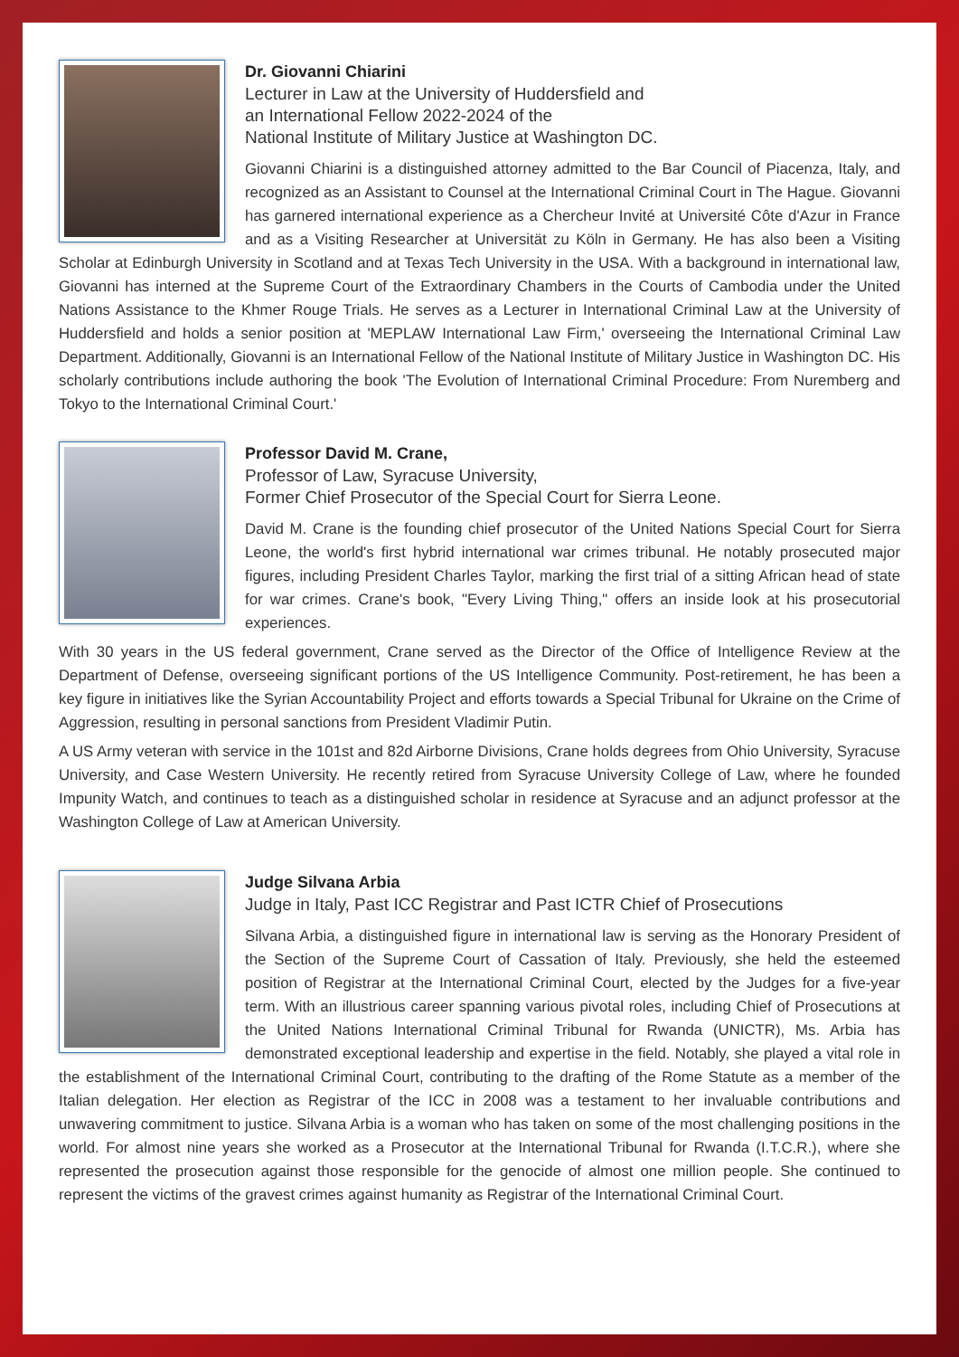Dr. Giovanni Chiarini
Lecturer in Law at the University of Huddersfield and
an International Fellow 2022-2024 of the
National Institute of Military Justice at Washington DC.
Giovanni Chiarini is a distinguished attorney admitted to the Bar Council of Piacenza, Italy, and recognized as an Assistant to Counsel at the International Criminal Court in The Hague. Giovanni has garnered international experience as a Chercheur Invité at Université Côte d'Azur in France and as a Visiting Researcher at Universität zu Köln in Germany. He has also been a Visiting Scholar at Edinburgh University in Scotland and at Texas Tech University in the USA. With a background in international law, Giovanni has interned at the Supreme Court of the Extraordinary Chambers in the Courts of Cambodia under the United Nations Assistance to the Khmer Rouge Trials. He serves as a Lecturer in International Criminal Law at the University of Huddersfield and holds a senior position at 'MEPLAW International Law Firm,' overseeing the International Criminal Law Department. Additionally, Giovanni is an International Fellow of the National Institute of Military Justice in Washington DC. His scholarly contributions include authoring the book 'The Evolution of International Criminal Procedure: From Nuremberg and Tokyo to the International Criminal Court.'
Professor David M. Crane,
Professor of Law, Syracuse University,
Former Chief Prosecutor of the Special Court for Sierra Leone.
David M. Crane is the founding chief prosecutor of the United Nations Special Court for Sierra Leone, the world's first hybrid international war crimes tribunal. He notably prosecuted major figures, including President Charles Taylor, marking the first trial of a sitting African head of state for war crimes. Crane's book, "Every Living Thing," offers an inside look at his prosecutorial experiences.
With 30 years in the US federal government, Crane served as the Director of the Office of Intelligence Review at the Department of Defense, overseeing significant portions of the US Intelligence Community. Post-retirement, he has been a key figure in initiatives like the Syrian Accountability Project and efforts towards a Special Tribunal for Ukraine on the Crime of Aggression, resulting in personal sanctions from President Vladimir Putin.
A US Army veteran with service in the 101st and 82d Airborne Divisions, Crane holds degrees from Ohio University, Syracuse University, and Case Western University. He recently retired from Syracuse University College of Law, where he founded Impunity Watch, and continues to teach as a distinguished scholar in residence at Syracuse and an adjunct professor at the Washington College of Law at American University.
Judge Silvana Arbia
Judge in Italy, Past ICC Registrar and Past ICTR Chief of Prosecutions
Silvana Arbia, a distinguished figure in international law is serving as the Honorary President of the Section of the Supreme Court of Cassation of Italy. Previously, she held the esteemed position of Registrar at the International Criminal Court, elected by the Judges for a five-year term. With an illustrious career spanning various pivotal roles, including Chief of Prosecutions at the United Nations International Criminal Tribunal for Rwanda (UNICTR), Ms. Arbia has demonstrated exceptional leadership and expertise in the field. Notably, she played a vital role in the establishment of the International Criminal Court, contributing to the drafting of the Rome Statute as a member of the Italian delegation. Her election as Registrar of the ICC in 2008 was a testament to her invaluable contributions and unwavering commitment to justice. Silvana Arbia is a woman who has taken on some of the most challenging positions in the world. For almost nine years she worked as a Prosecutor at the International Tribunal for Rwanda (I.T.C.R.), where she represented the prosecution against those responsible for the genocide of almost one million people. She continued to represent the victims of the gravest crimes against humanity as Registrar of the International Criminal Court.